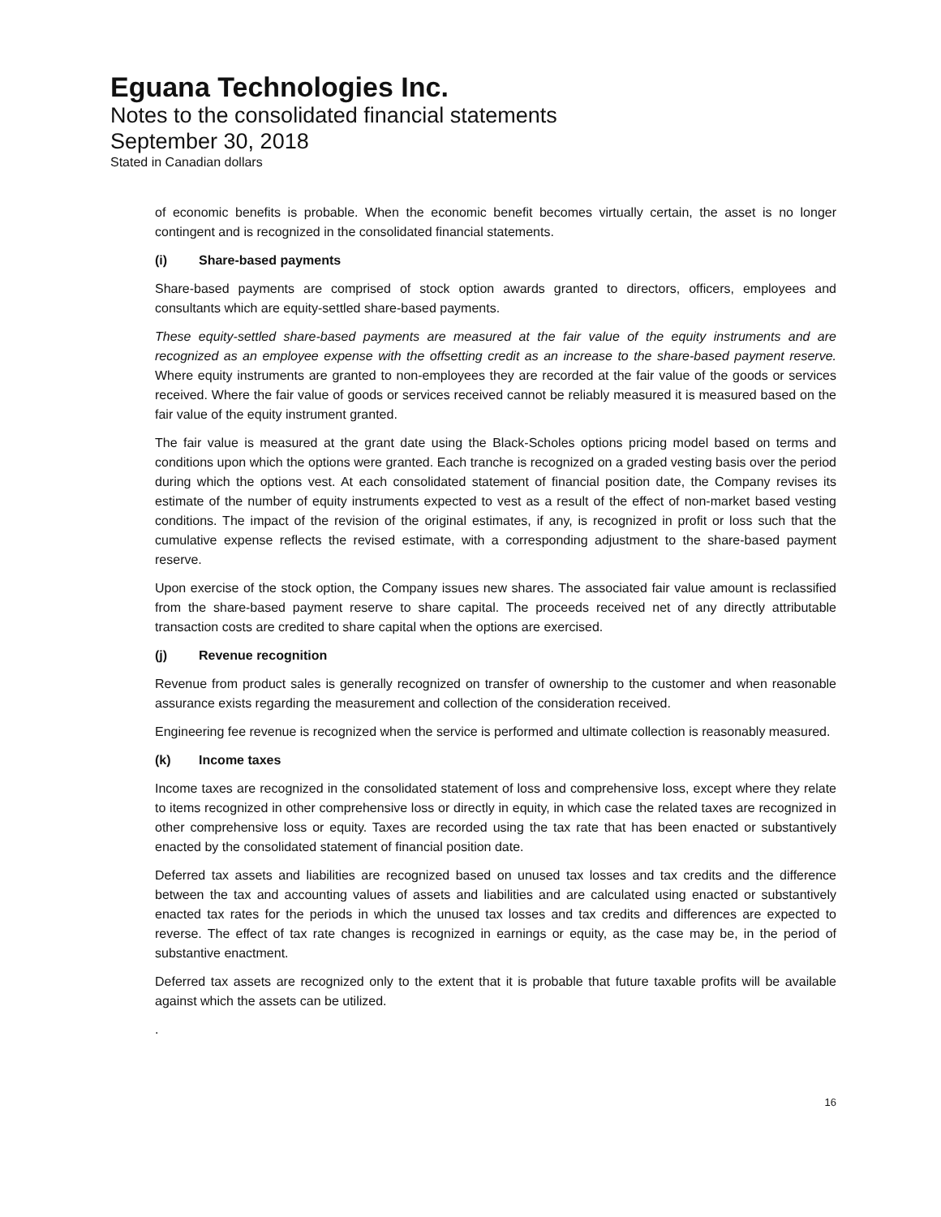Eguana Technologies Inc.
Notes to the consolidated financial statements
September 30, 2018
Stated in Canadian dollars
of economic benefits is probable. When the economic benefit becomes virtually certain, the asset is no longer contingent and is recognized in the consolidated financial statements.
(i) Share-based payments
Share-based payments are comprised of stock option awards granted to directors, officers, employees and consultants which are equity-settled share-based payments.
These equity-settled share-based payments are measured at the fair value of the equity instruments and are recognized as an employee expense with the offsetting credit as an increase to the share-based payment reserve. Where equity instruments are granted to non-employees they are recorded at the fair value of the goods or services received. Where the fair value of goods or services received cannot be reliably measured it is measured based on the fair value of the equity instrument granted.
The fair value is measured at the grant date using the Black-Scholes options pricing model based on terms and conditions upon which the options were granted. Each tranche is recognized on a graded vesting basis over the period during which the options vest. At each consolidated statement of financial position date, the Company revises its estimate of the number of equity instruments expected to vest as a result of the effect of non-market based vesting conditions. The impact of the revision of the original estimates, if any, is recognized in profit or loss such that the cumulative expense reflects the revised estimate, with a corresponding adjustment to the share-based payment reserve.
Upon exercise of the stock option, the Company issues new shares. The associated fair value amount is reclassified from the share-based payment reserve to share capital. The proceeds received net of any directly attributable transaction costs are credited to share capital when the options are exercised.
(j) Revenue recognition
Revenue from product sales is generally recognized on transfer of ownership to the customer and when reasonable assurance exists regarding the measurement and collection of the consideration received.
Engineering fee revenue is recognized when the service is performed and ultimate collection is reasonably measured.
(k) Income taxes
Income taxes are recognized in the consolidated statement of loss and comprehensive loss, except where they relate to items recognized in other comprehensive loss or directly in equity, in which case the related taxes are recognized in other comprehensive loss or equity. Taxes are recorded using the tax rate that has been enacted or substantively enacted by the consolidated statement of financial position date.
Deferred tax assets and liabilities are recognized based on unused tax losses and tax credits and the difference between the tax and accounting values of assets and liabilities and are calculated using enacted or substantively enacted tax rates for the periods in which the unused tax losses and tax credits and differences are expected to reverse. The effect of tax rate changes is recognized in earnings or equity, as the case may be, in the period of substantive enactment.
Deferred tax assets are recognized only to the extent that it is probable that future taxable profits will be available against which the assets can be utilized.
.
16